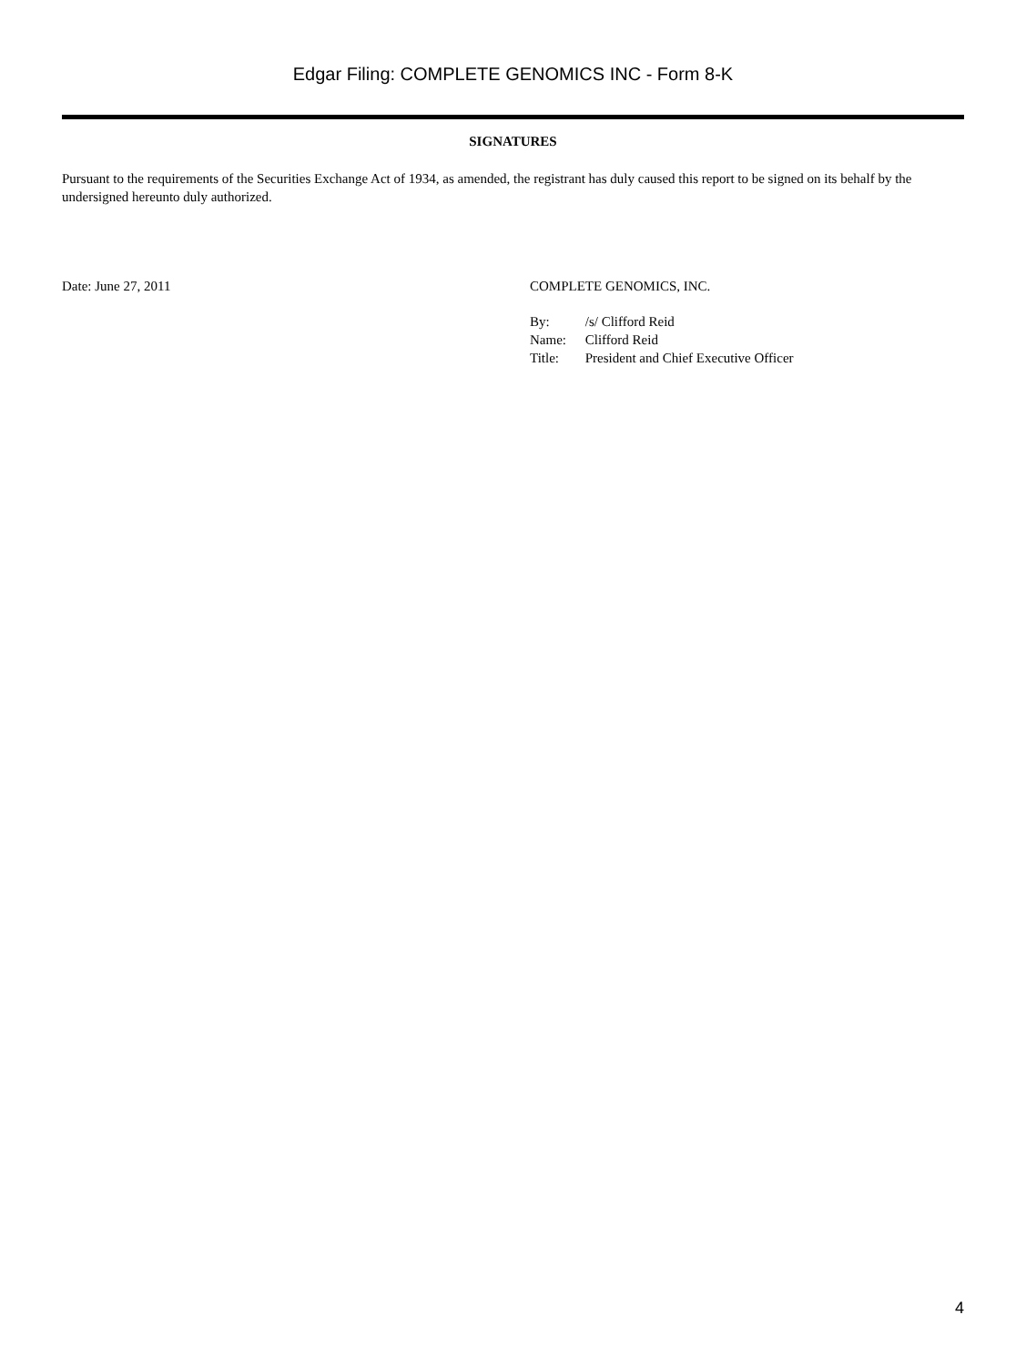Edgar Filing: COMPLETE GENOMICS INC - Form 8-K
SIGNATURES
Pursuant to the requirements of the Securities Exchange Act of 1934, as amended, the registrant has duly caused this report to be signed on its behalf by the undersigned hereunto duly authorized.
Date: June 27, 2011 COMPLETE GENOMICS, INC.
By: /s/ Clifford Reid
Name: Clifford Reid
Title: President and Chief Executive Officer
4